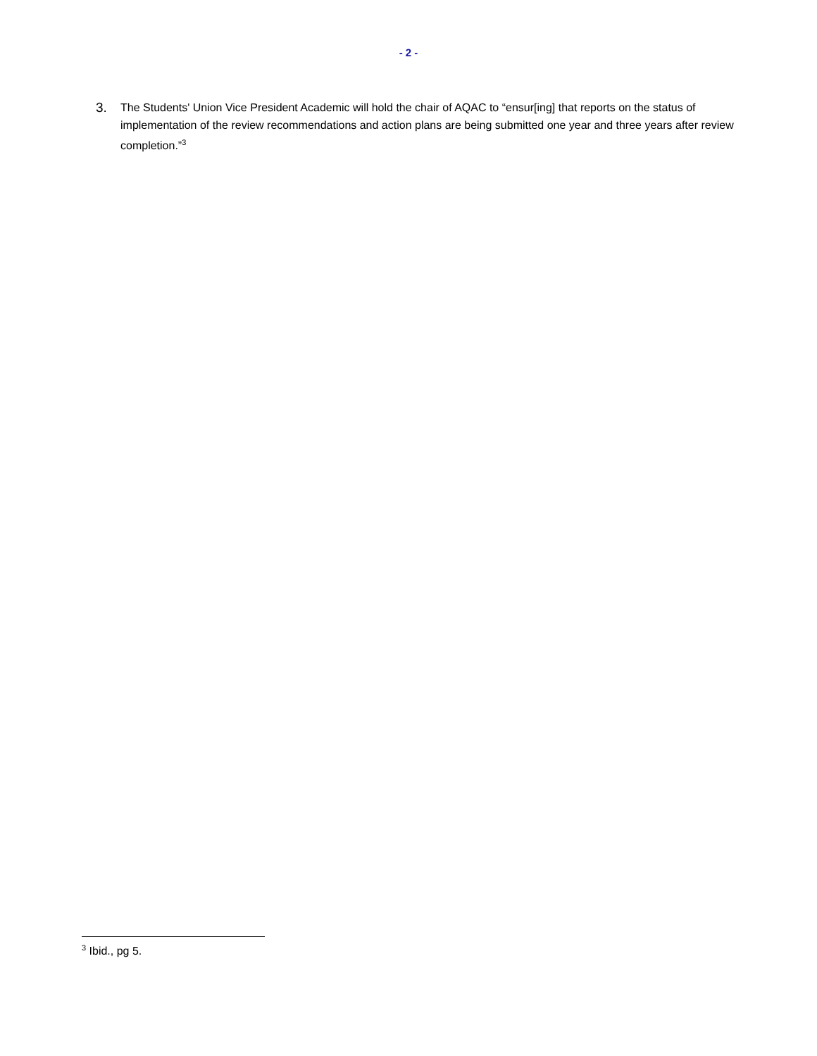- 2 -
3.
The Students' Union Vice President Academic will hold the chair of AQAC to “ensur[ing] that reports on the status of implementation of the review recommendations and action plans are being submitted one year and three years after review completion.”<sup>3</sup>
<sup>3</sup> Ibid., pg 5.